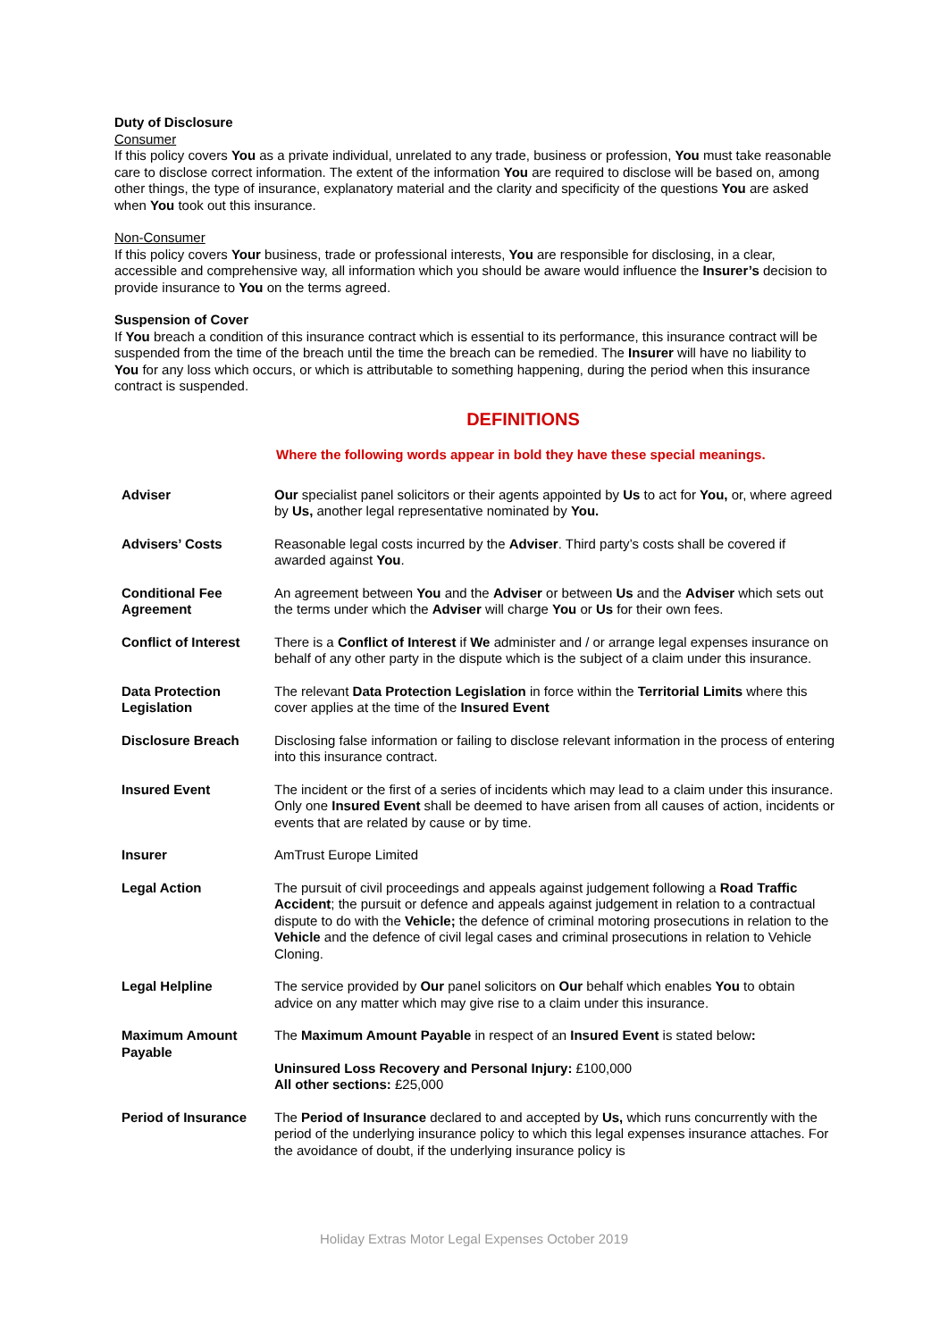Duty of Disclosure
Consumer
If this policy covers You as a private individual, unrelated to any trade, business or profession, You must take reasonable care to disclose correct information. The extent of the information You are required to disclose will be based on, among other things, the type of insurance, explanatory material and the clarity and specificity of the questions You are asked when You took out this insurance.
Non-Consumer
If this policy covers Your business, trade or professional interests, You are responsible for disclosing, in a clear, accessible and comprehensive way, all information which you should be aware would influence the Insurer’s decision to provide insurance to You on the terms agreed.
Suspension of Cover
If You breach a condition of this insurance contract which is essential to its performance, this insurance contract will be suspended from the time of the breach until the time the breach can be remedied. The Insurer will have no liability to You for any loss which occurs, or which is attributable to something happening, during the period when this insurance contract is suspended.
DEFINITIONS
Where the following words appear in bold they have these special meanings.
| Adviser | Our specialist panel solicitors or their agents appointed by Us to act for You, or, where agreed by Us, another legal representative nominated by You. |
| Advisers’ Costs | Reasonable legal costs incurred by the Adviser . Third party’s costs shall be covered if awarded against You . |
| Conditional Fee Agreement | An agreement between You and the Adviser or between Us and the Adviser which sets out the terms under which the Adviser will charge You or Us for their own fees. |
| Conflict of Interest | There is a Conflict of Interest if We administer and / or arrange legal expenses insurance on behalf of any other party in the dispute which is the subject of a claim under this insurance. |
| Data Protection Legislation | The relevant Data Protection Legislation in force within the Territorial Limits where this cover applies at the time of the Insured Event |
| Disclosure Breach | Disclosing false information or failing to disclose relevant information in the process of entering into this insurance contract. |
| Insured Event | The incident or the first of a series of incidents which may lead to a claim under this insurance. Only one Insured Event shall be deemed to have arisen from all causes of action, incidents or events that are related by cause or by time. |
| Insurer | AmTrust Europe Limited |
| Legal Action | The pursuit of civil proceedings and appeals against judgement following a Road Traffic Accident ; the pursuit or defence and appeals against judgement in relation to a contractual dispute to do with the Vehicle; the defence of criminal motoring prosecutions in relation to the Vehicle and the defence of civil legal cases and criminal prosecutions in relation to Vehicle Cloning. |
| Legal Helpline | The service provided by Our panel solicitors on Our behalf which enables You to obtain advice on any matter which may give rise to a claim under this insurance. |
| Maximum Amount Payable | The Maximum Amount Payable in respect of an Insured Event is stated below : Uninsured Loss Recovery and Personal Injury: £100,000 All other sections: £25,000 |
| Period of Insurance | The Period of Insurance declared to and accepted by Us, which runs concurrently with the period of the underlying insurance policy to which this legal expenses insurance attaches. For the avoidance of doubt, if the underlying insurance policy is |
Holiday Extras Motor Legal Expenses October 2019